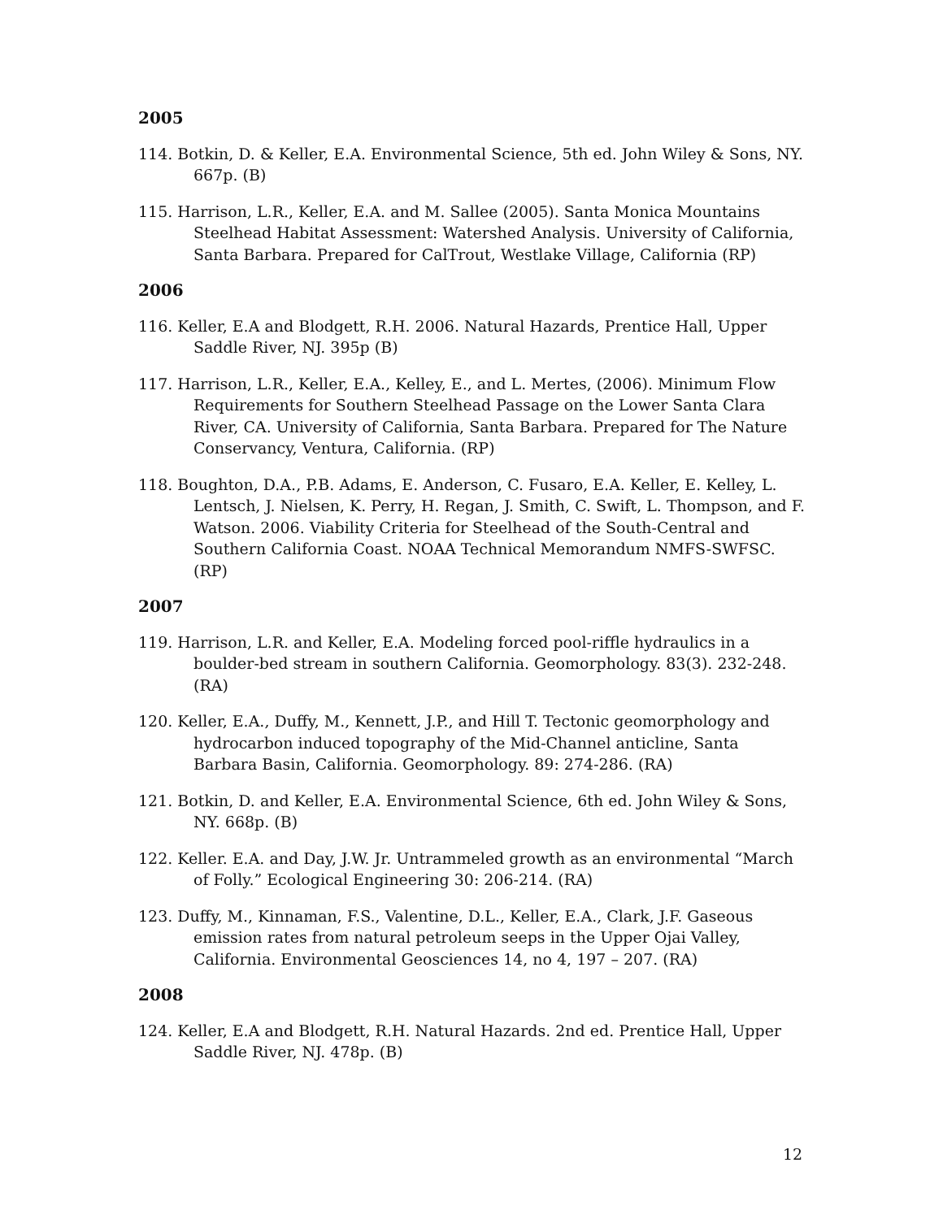2005
114. Botkin, D. & Keller, E.A. Environmental Science, 5th ed. John Wiley & Sons, NY. 667p. (B)
115. Harrison, L.R., Keller, E.A. and M. Sallee (2005). Santa Monica Mountains Steelhead Habitat Assessment: Watershed Analysis. University of California, Santa Barbara. Prepared for CalTrout, Westlake Village, California (RP)
2006
116. Keller, E.A and Blodgett, R.H. 2006. Natural Hazards, Prentice Hall, Upper Saddle River, NJ. 395p (B)
117. Harrison, L.R., Keller, E.A., Kelley, E., and L. Mertes, (2006). Minimum Flow Requirements for Southern Steelhead Passage on the Lower Santa Clara River, CA. University of California, Santa Barbara. Prepared for The Nature Conservancy, Ventura, California. (RP)
118. Boughton, D.A., P.B. Adams, E. Anderson, C. Fusaro, E.A. Keller, E. Kelley, L. Lentsch, J. Nielsen, K. Perry, H. Regan, J. Smith, C. Swift, L. Thompson, and F. Watson. 2006. Viability Criteria for Steelhead of the South-Central and Southern California Coast. NOAA Technical Memorandum NMFS-SWFSC. (RP)
2007
119. Harrison, L.R. and Keller, E.A. Modeling forced pool-riffle hydraulics in a boulder-bed stream in southern California. Geomorphology. 83(3). 232-248. (RA)
120. Keller, E.A., Duffy, M., Kennett, J.P., and Hill T. Tectonic geomorphology and hydrocarbon induced topography of the Mid-Channel anticline, Santa Barbara Basin, California. Geomorphology. 89: 274-286. (RA)
121. Botkin, D. and Keller, E.A. Environmental Science, 6th ed. John Wiley & Sons, NY. 668p. (B)
122. Keller. E.A. and Day, J.W. Jr. Untrammeled growth as an environmental “March of Folly.” Ecological Engineering 30: 206-214. (RA)
123. Duffy, M., Kinnaman, F.S., Valentine, D.L., Keller, E.A., Clark, J.F. Gaseous emission rates from natural petroleum seeps in the Upper Ojai Valley, California. Environmental Geosciences 14, no 4, 197 – 207. (RA)
2008
124. Keller, E.A and Blodgett, R.H. Natural Hazards. 2nd ed. Prentice Hall, Upper Saddle River, NJ. 478p. (B)
12